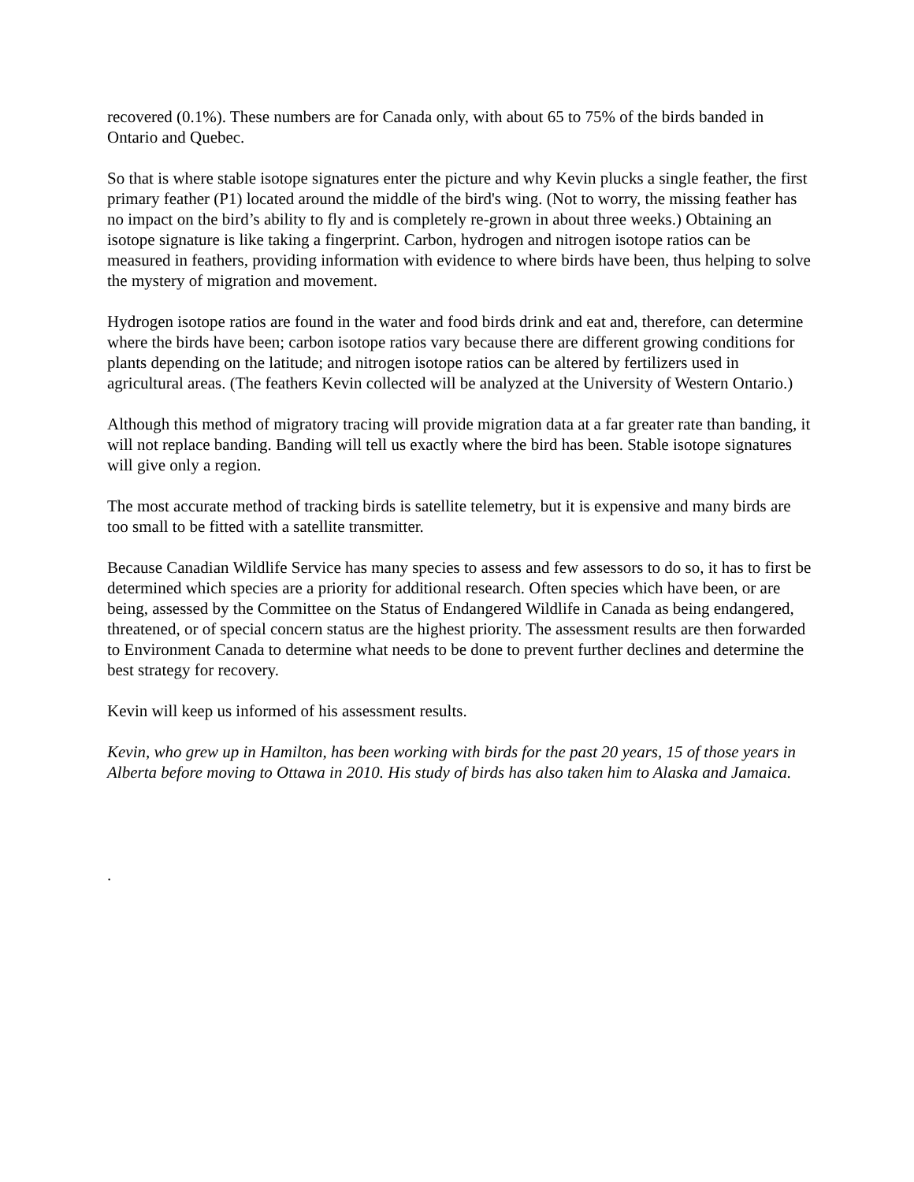recovered (0.1%). These numbers are for Canada only, with about 65 to 75% of the birds banded in Ontario and Quebec.
So that is where stable isotope signatures enter the picture and why Kevin plucks a single feather, the first primary feather (P1) located around the middle of the bird's wing. (Not to worry, the missing feather has no impact on the bird’s ability to fly and is completely re-grown in about three weeks.) Obtaining an isotope signature is like taking a fingerprint. Carbon, hydrogen and nitrogen isotope ratios can be measured in feathers, providing information with evidence to where birds have been, thus helping to solve the mystery of migration and movement.
Hydrogen isotope ratios are found in the water and food birds drink and eat and, therefore, can determine where the birds have been; carbon isotope ratios vary because there are different growing conditions for plants depending on the latitude; and nitrogen isotope ratios can be altered by fertilizers used in agricultural areas. (The feathers Kevin collected will be analyzed at the University of Western Ontario.)
Although this method of migratory tracing will provide migration data at a far greater rate than banding, it will not replace banding. Banding will tell us exactly where the bird has been. Stable isotope signatures will give only a region.
The most accurate method of tracking birds is satellite telemetry, but it is expensive and many birds are too small to be fitted with a satellite transmitter.
Because Canadian Wildlife Service has many species to assess and few assessors to do so, it has to first be determined which species are a priority for additional research. Often species which have been, or are being, assessed by the Committee on the Status of Endangered Wildlife in Canada as being endangered, threatened, or of special concern status are the highest priority. The assessment results are then forwarded to Environment Canada to determine what needs to be done to prevent further declines and determine the best strategy for recovery.
Kevin will keep us informed of his assessment results.
Kevin, who grew up in Hamilton, has been working with birds for the past 20 years, 15 of those years in Alberta before moving to Ottawa in 2010. His study of birds has also taken him to Alaska and Jamaica.
.